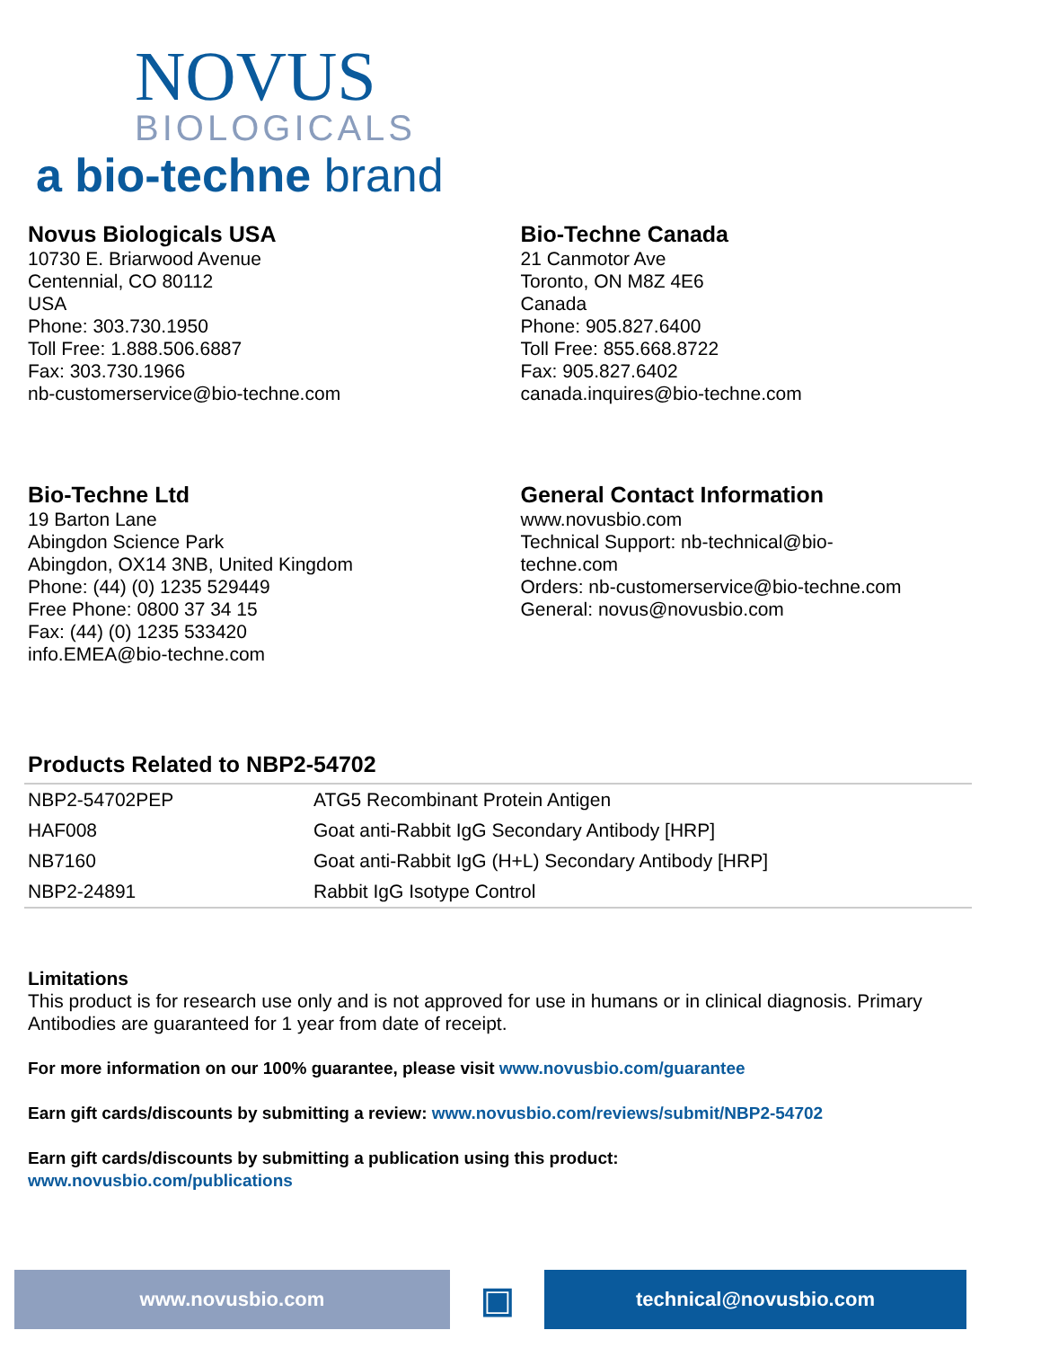NOVUS
BIOLOGICALS
a bio-techne brand
Novus Biologicals USA
10730 E. Briarwood Avenue
Centennial, CO 80112
USA
Phone: 303.730.1950
Toll Free: 1.888.506.6887
Fax: 303.730.1966
nb-customerservice@bio-techne.com
Bio-Techne Canada
21 Canmotor Ave
Toronto, ON M8Z 4E6
Canada
Phone: 905.827.6400
Toll Free: 855.668.8722
Fax: 905.827.6402
canada.inquires@bio-techne.com
Bio-Techne Ltd
19 Barton Lane
Abingdon Science Park
Abingdon, OX14 3NB, United Kingdom
Phone: (44) (0) 1235 529449
Free Phone: 0800 37 34 15
Fax: (44) (0) 1235 533420
info.EMEA@bio-techne.com
General Contact Information
www.novusbio.com
Technical Support: nb-technical@bio-
techne.com
Orders: nb-customerservice@bio-techne.com
General: novus@novusbio.com
Products Related to NBP2-54702
| NBP2-54702PEP | ATG5 Recombinant Protein Antigen |
| HAF008 | Goat anti-Rabbit IgG Secondary Antibody [HRP] |
| NB7160 | Goat anti-Rabbit IgG (H+L) Secondary Antibody [HRP] |
| NBP2-24891 | Rabbit IgG Isotype Control |
Limitations
This product is for research use only and is not approved for use in humans or in clinical diagnosis. Primary Antibodies are guaranteed for 1 year from date of receipt.
For more information on our 100% guarantee, please visit www.novusbio.com/guarantee
Earn gift cards/discounts by submitting a review: www.novusbio.com/reviews/submit/NBP2-54702
Earn gift cards/discounts by submitting a publication using this product:
www.novusbio.com/publications
www.novusbio.com
▣
technical@novusbio.com